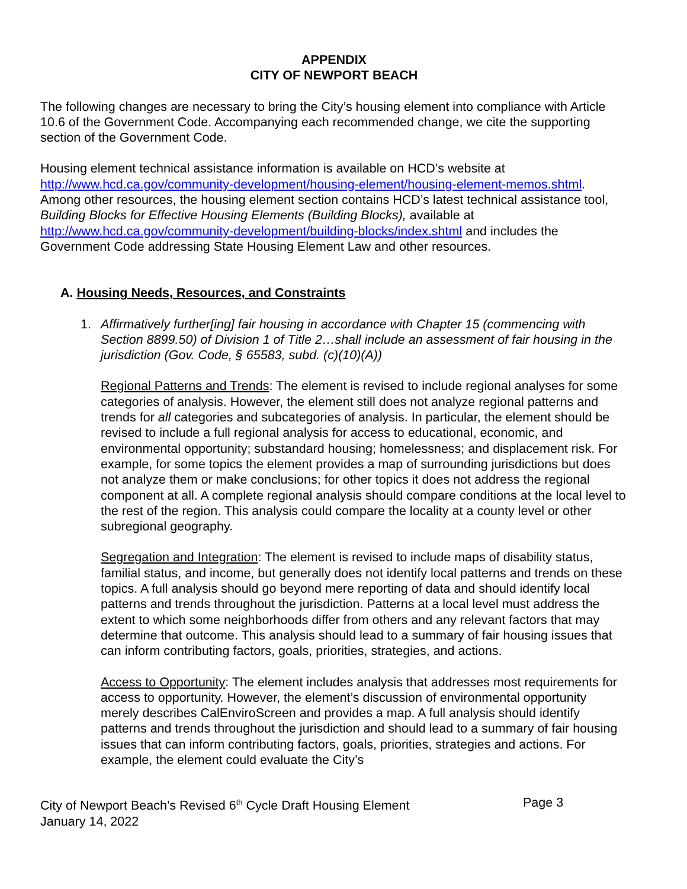APPENDIX
CITY OF NEWPORT BEACH
The following changes are necessary to bring the City’s housing element into compliance with Article 10.6 of the Government Code. Accompanying each recommended change, we cite the supporting section of the Government Code.
Housing element technical assistance information is available on HCD’s website at http://www.hcd.ca.gov/community-development/housing-element/housing-element-memos.shtml. Among other resources, the housing element section contains HCD’s latest technical assistance tool, Building Blocks for Effective Housing Elements (Building Blocks), available at http://www.hcd.ca.gov/community-development/building-blocks/index.shtml and includes the Government Code addressing State Housing Element Law and other resources.
A. Housing Needs, Resources, and Constraints
1. Affirmatively further[ing] fair housing in accordance with Chapter 15 (commencing with Section 8899.50) of Division 1 of Title 2…shall include an assessment of fair housing in the jurisdiction (Gov. Code, § 65583, subd. (c)(10)(A))
Regional Patterns and Trends: The element is revised to include regional analyses for some categories of analysis. However, the element still does not analyze regional patterns and trends for all categories and subcategories of analysis. In particular, the element should be revised to include a full regional analysis for access to educational, economic, and environmental opportunity; substandard housing; homelessness; and displacement risk. For example, for some topics the element provides a map of surrounding jurisdictions but does not analyze them or make conclusions; for other topics it does not address the regional component at all. A complete regional analysis should compare conditions at the local level to the rest of the region. This analysis could compare the locality at a county level or other subregional geography.
Segregation and Integration: The element is revised to include maps of disability status, familial status, and income, but generally does not identify local patterns and trends on these topics. A full analysis should go beyond mere reporting of data and should identify local patterns and trends throughout the jurisdiction. Patterns at a local level must address the extent to which some neighborhoods differ from others and any relevant factors that may determine that outcome. This analysis should lead to a summary of fair housing issues that can inform contributing factors, goals, priorities, strategies, and actions.
Access to Opportunity: The element includes analysis that addresses most requirements for access to opportunity. However, the element’s discussion of environmental opportunity merely describes CalEnviroScreen and provides a map. A full analysis should identify patterns and trends throughout the jurisdiction and should lead to a summary of fair housing issues that can inform contributing factors, goals, priorities, strategies and actions. For example, the element could evaluate the City’s
City of Newport Beach’s Revised 6<sup>th</sup> Cycle Draft Housing Element
January 14, 2022
Page 3